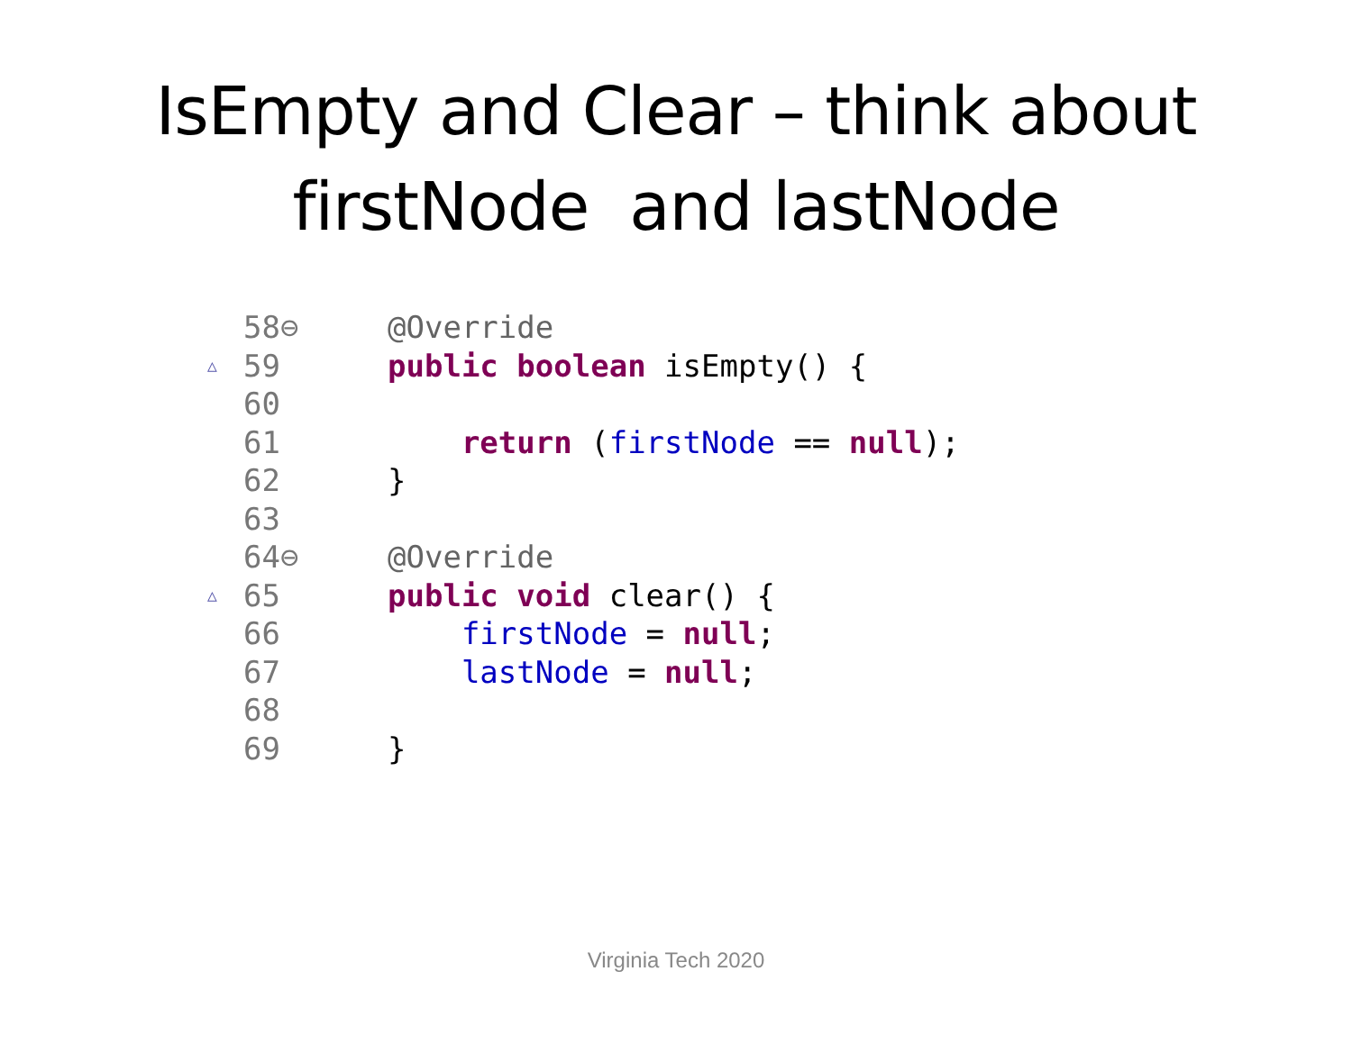IsEmpty and Clear – think about
firstNode and lastNode
58⊖ @Override
△ 59 public boolean isEmpty() {
60
61 return (firstNode == null);
62 }
63
64⊖ @Override
△ 65 public void clear() {
66 firstNode = null;
67 lastNode = null;
68
69 }
Virginia Tech 2020